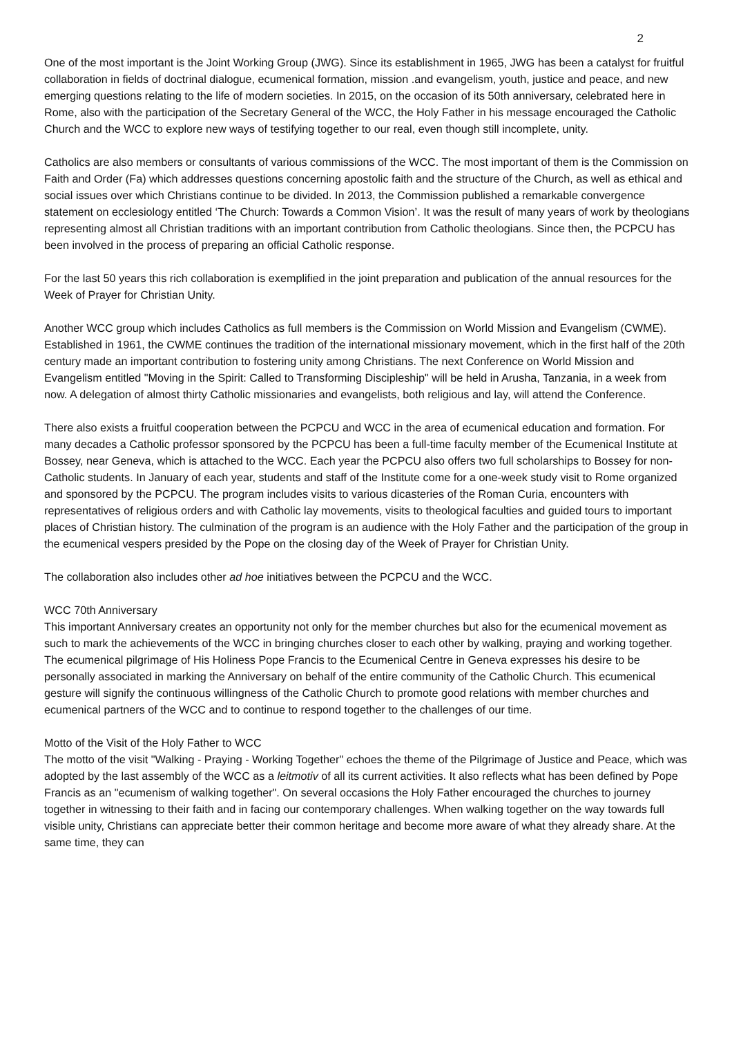2
One of the most important is the Joint Working Group (JWG). Since its establishment in 1965, JWG has been a catalyst for fruitful collaboration in fields of doctrinal dialogue, ecumenical formation, mission .and evangelism, youth, justice and peace, and new emerging questions relating to the life of modern societies. In 2015, on the occasion of its 50th anniversary, celebrated here in Rome, also with the participation of the Secretary General of the WCC, the Holy Father in his message encouraged the Catholic Church and the WCC to explore new ways of testifying together to our real, even though still incomplete, unity.
Catholics are also members or consultants of various commissions of the WCC. The most important of them is the Commission on Faith and Order (Fa) which addresses questions concerning apostolic faith and the structure of the Church, as well as ethical and social issues over which Christians continue to be divided. In 2013, the Commission published a remarkable convergence statement on ecclesiology entitled ‘The Church: Towards a Common Vision’. It was the result of many years of work by theologians representing almost all Christian traditions with an important contribution from Catholic theologians. Since then, the PCPCU has been involved in the process of preparing an official Catholic response.
For the last 50 years this rich collaboration is exemplified in the joint preparation and publication of the annual resources for the Week of Prayer for Christian Unity.
Another WCC group which includes Catholics as full members is the Commission on World Mission and Evangelism (CWME). Established in 1961, the CWME continues the tradition of the international missionary movement, which in the first half of the 20th century made an important contribution to fostering unity among Christians. The next Conference on World Mission and Evangelism entitled "Moving in the Spirit: Called to Transforming Discipleship" will be held in Arusha, Tanzania, in a week from now. A delegation of almost thirty Catholic missionaries and evangelists, both religious and lay, will attend the Conference.
There also exists a fruitful cooperation between the PCPCU and WCC in the area of ecumenical education and formation. For many decades a Catholic professor sponsored by the PCPCU has been a full-time faculty member of the Ecumenical Institute at Bossey, near Geneva, which is attached to the WCC. Each year the PCPCU also offers two full scholarships to Bossey for non-Catholic students. In January of each year, students and staff of the Institute come for a one-week study visit to Rome organized and sponsored by the PCPCU. The program includes visits to various dicasteries of the Roman Curia, encounters with representatives of religious orders and with Catholic lay movements, visits to theological faculties and guided tours to important places of Christian history. The culmination of the program is an audience with the Holy Father and the participation of the group in the ecumenical vespers presided by the Pope on the closing day of the Week of Prayer for Christian Unity.
The collaboration also includes other ad hoe initiatives between the PCPCU and the WCC.
WCC 70th Anniversary
This important Anniversary creates an opportunity not only for the member churches but also for the ecumenical movement as such to mark the achievements of the WCC in bringing churches closer to each other by walking, praying and working together. The ecumenical pilgrimage of His Holiness Pope Francis to the Ecumenical Centre in Geneva expresses his desire to be personally associated in marking the Anniversary on behalf of the entire community of the Catholic Church. This ecumenical gesture will signify the continuous willingness of the Catholic Church to promote good relations with member churches and ecumenical partners of the WCC and to continue to respond together to the challenges of our time.
Motto of the Visit of the Holy Father to WCC
The motto of the visit "Walking - Praying - Working Together" echoes the theme of the Pilgrimage of Justice and Peace, which was adopted by the last assembly of the WCC as a leitmotiv of all its current activities. It also reflects what has been defined by Pope Francis as an "ecumenism of walking together". On several occasions the Holy Father encouraged the churches to journey together in witnessing to their faith and in facing our contemporary challenges. When walking together on the way towards full visible unity, Christians can appreciate better their common heritage and become more aware of what they already share. At the same time, they can